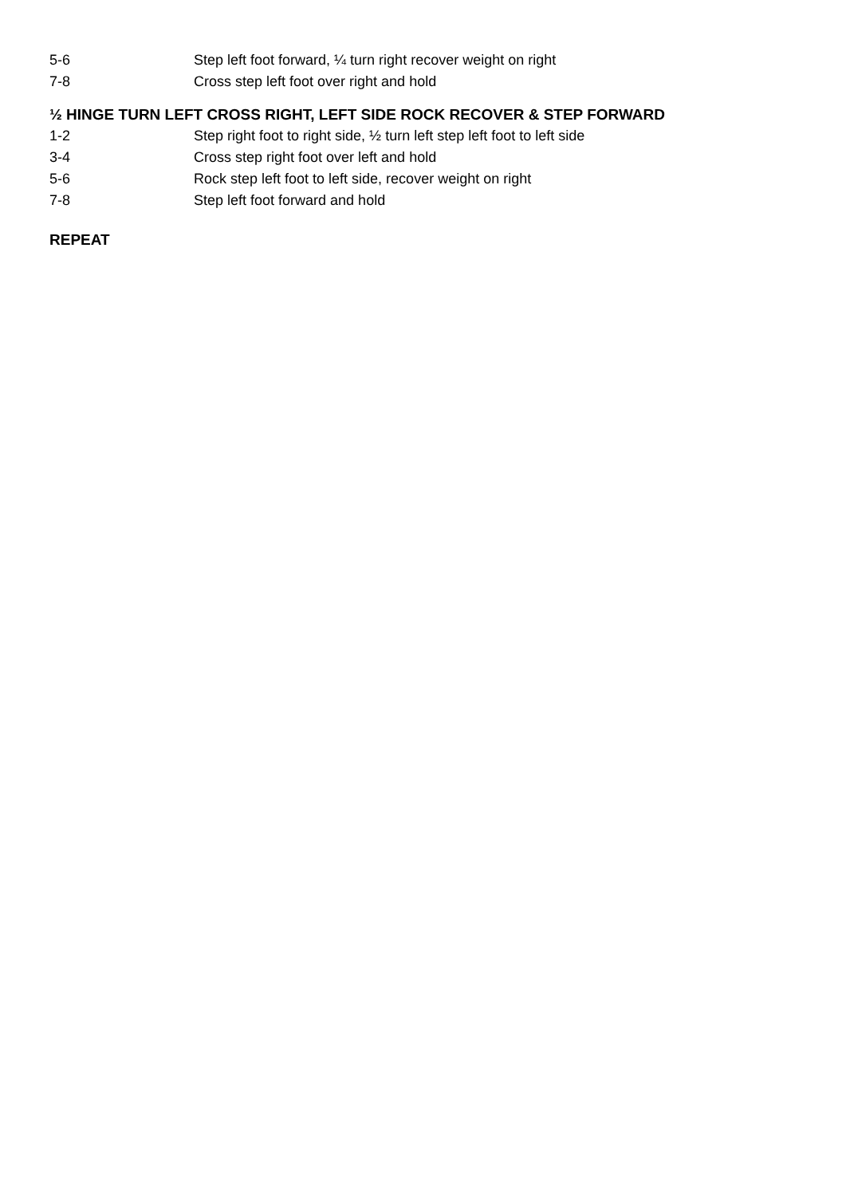5-6 Step left foot forward, ¼ turn right recover weight on right
7-8 Cross step left foot over right and hold
½ HINGE TURN LEFT CROSS RIGHT, LEFT SIDE ROCK RECOVER & STEP FORWARD
1-2 Step right foot to right side, ½ turn left step left foot to left side
3-4 Cross step right foot over left and hold
5-6 Rock step left foot to left side, recover weight on right
7-8 Step left foot forward and hold
REPEAT